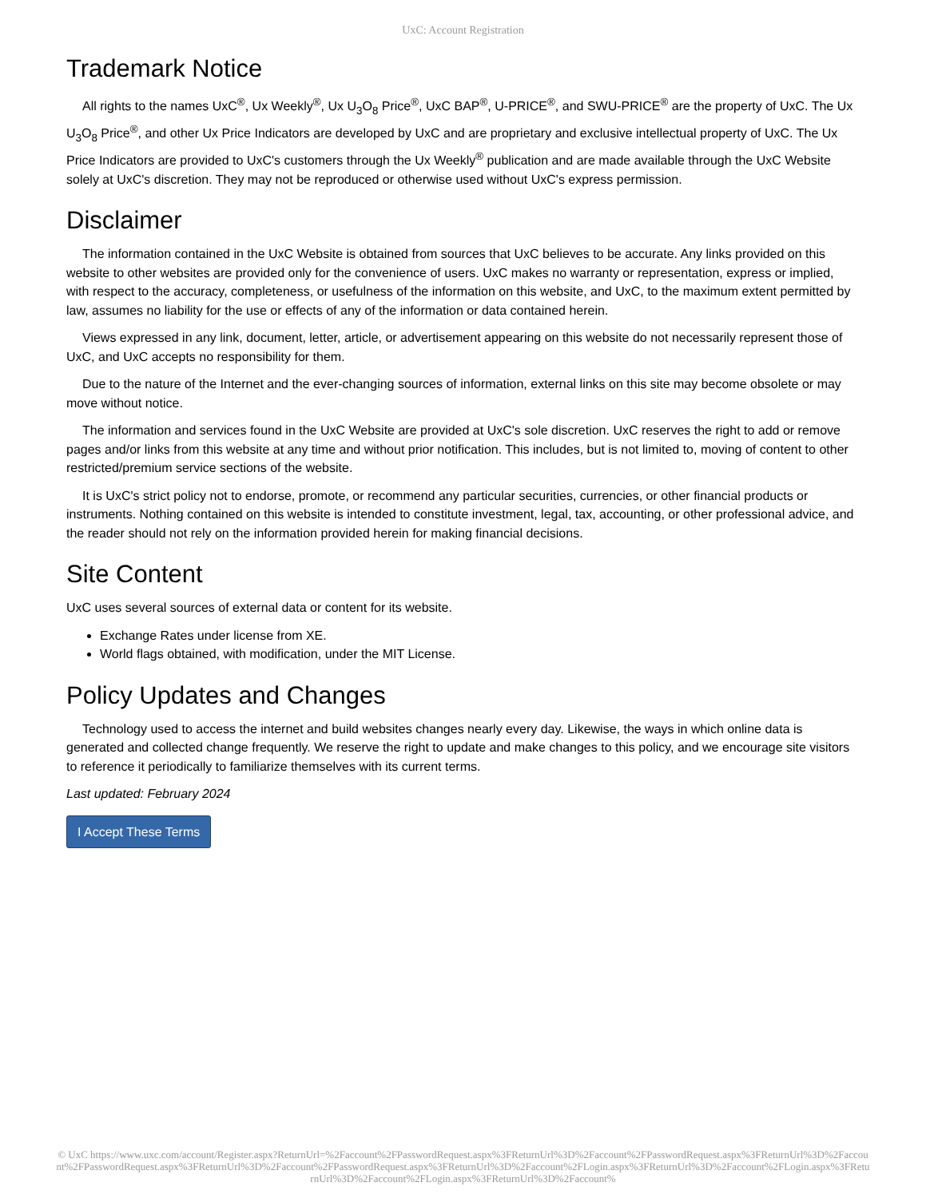UxC: Account Registration
Trademark Notice
All rights to the names UxC<sup>®</sup>, Ux Weekly<sup>®</sup>, Ux U<sub>3</sub>O<sub>8</sub> Price<sup>®</sup>, UxC BAP<sup>®</sup>, U-PRICE<sup>®</sup>, and SWU-PRICE<sup>®</sup> are the property of UxC. The Ux U<sub>3</sub>O<sub>8</sub> Price<sup>®</sup>, and other Ux Price Indicators are developed by UxC and are proprietary and exclusive intellectual property of UxC. The Ux Price Indicators are provided to UxC's customers through the Ux Weekly<sup>®</sup> publication and are made available through the UxC Website solely at UxC's discretion. They may not be reproduced or otherwise used without UxC's express permission.
Disclaimer
The information contained in the UxC Website is obtained from sources that UxC believes to be accurate. Any links provided on this website to other websites are provided only for the convenience of users. UxC makes no warranty or representation, express or implied, with respect to the accuracy, completeness, or usefulness of the information on this website, and UxC, to the maximum extent permitted by law, assumes no liability for the use or effects of any of the information or data contained herein.
Views expressed in any link, document, letter, article, or advertisement appearing on this website do not necessarily represent those of UxC, and UxC accepts no responsibility for them.
Due to the nature of the Internet and the ever-changing sources of information, external links on this site may become obsolete or may move without notice.
The information and services found in the UxC Website are provided at UxC's sole discretion. UxC reserves the right to add or remove pages and/or links from this website at any time and without prior notification. This includes, but is not limited to, moving of content to other restricted/premium service sections of the website.
It is UxC's strict policy not to endorse, promote, or recommend any particular securities, currencies, or other financial products or instruments. Nothing contained on this website is intended to constitute investment, legal, tax, accounting, or other professional advice, and the reader should not rely on the information provided herein for making financial decisions.
Site Content
UxC uses several sources of external data or content for its website.
Exchange Rates under license from XE.
World flags obtained, with modification, under the MIT License.
Policy Updates and Changes
Technology used to access the internet and build websites changes nearly every day. Likewise, the ways in which online data is generated and collected change frequently. We reserve the right to update and make changes to this policy, and we encourage site visitors to reference it periodically to familiarize themselves with its current terms.
Last updated: February 2024
I Accept These Terms
© UxC https://www.uxc.com/account/Register.aspx?ReturnUrl=%2Faccount%2FPasswordRequest.aspx%3FReturnUrl%3D%2Faccount%2FPasswordRequest.aspx%3FReturnUrl%3D%2Faccount%2FPasswordRequest.aspx%3FReturnUrl%3D%2Faccount%2FPasswordRequest.aspx%3FReturnUrl%3D%2Faccount%2FLogin.aspx%3FReturnUrl%3D%2Faccount%2FLogin.aspx%3FReturnUrl%3D%2Faccount%2FLogin.aspx%3FReturnUrl%3D%2Faccount%